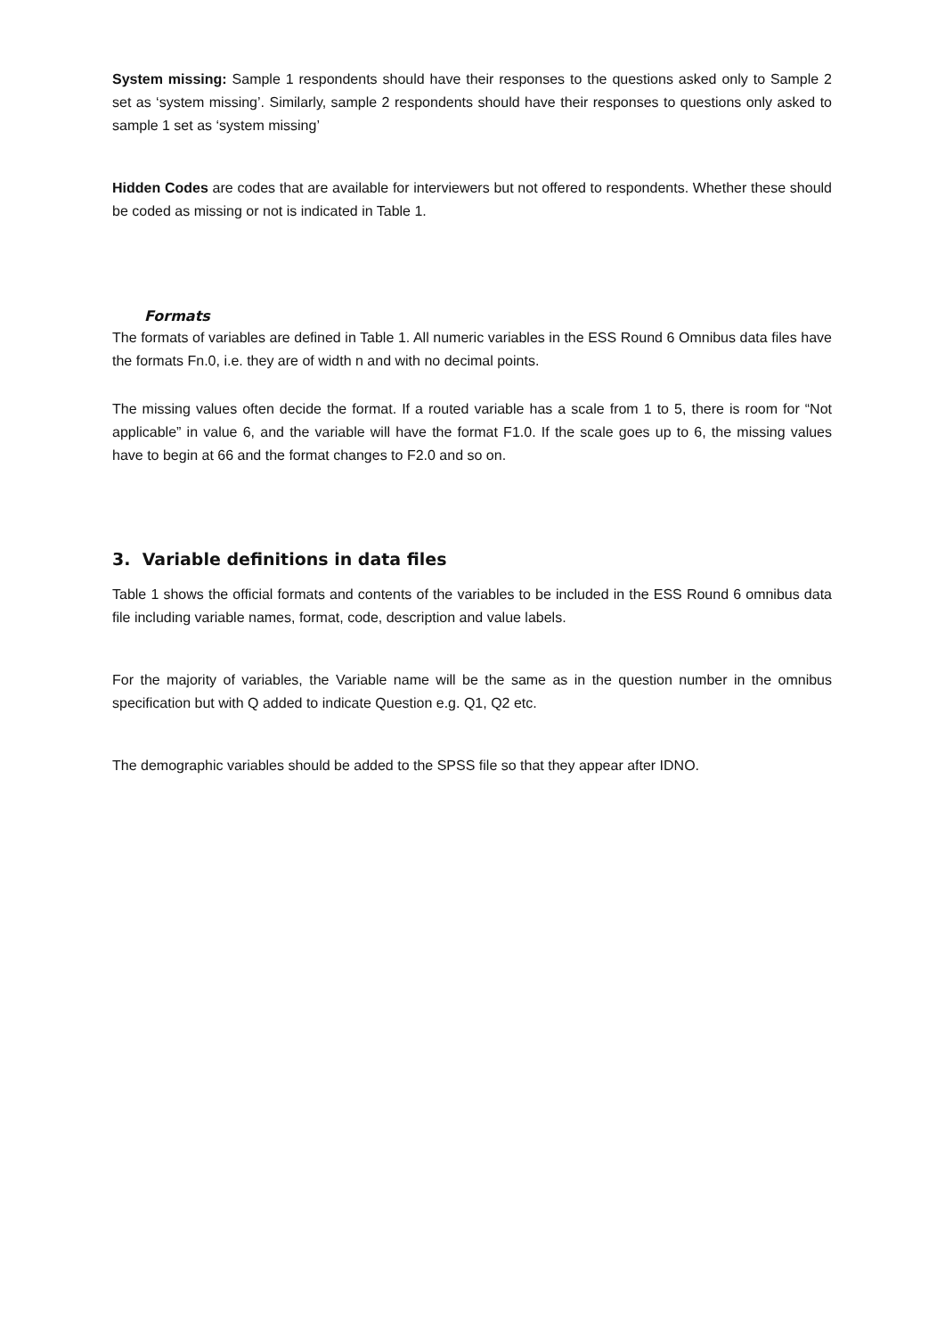System missing: Sample 1 respondents should have their responses to the questions asked only to Sample 2 set as ‘system missing’. Similarly, sample 2 respondents should have their responses to questions only asked to sample 1 set as ‘system missing’
Hidden Codes are codes that are available for interviewers but not offered to respondents. Whether these should be coded as missing or not is indicated in Table 1.
Formats
The formats of variables are defined in Table 1. All numeric variables in the ESS Round 6 Omnibus data files have the formats Fn.0, i.e. they are of width n and with no decimal points.
The missing values often decide the format. If a routed variable has a scale from 1 to 5, there is room for “Not applicable” in value 6, and the variable will have the format F1.0. If the scale goes up to 6, the missing values have to begin at 66 and the format changes to F2.0 and so on.
3. Variable definitions in data files
Table 1 shows the official formats and contents of the variables to be included in the ESS Round 6 omnibus data file including variable names, format, code, description and value labels.
For the majority of variables, the Variable name will be the same as in the question number in the omnibus specification but with Q added to indicate Question e.g. Q1, Q2 etc.
The demographic variables should be added to the SPSS file so that they appear after IDNO.